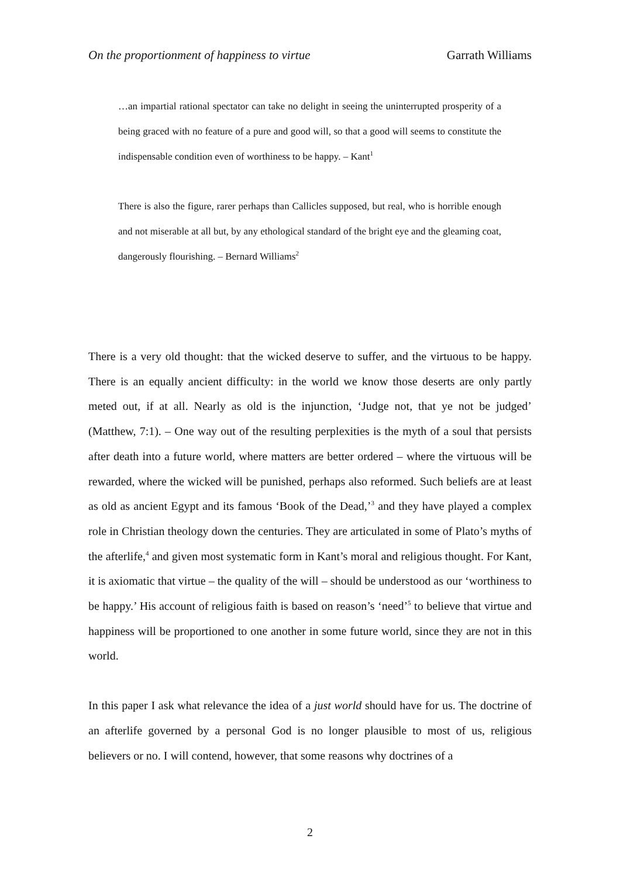On the proportionment of happiness to virtue Garrath Williams
…an impartial rational spectator can take no delight in seeing the uninterrupted prosperity of a being graced with no feature of a pure and good will, so that a good will seems to constitute the indispensable condition even of worthiness to be happy. – Kant<sup>1</sup>
There is also the figure, rarer perhaps than Callicles supposed, but real, who is horrible enough and not miserable at all but, by any ethological standard of the bright eye and the gleaming coat, dangerously flourishing. – Bernard Williams<sup>2</sup>
There is a very old thought: that the wicked deserve to suffer, and the virtuous to be happy. There is an equally ancient difficulty: in the world we know those deserts are only partly meted out, if at all. Nearly as old is the injunction, ‘Judge not, that ye not be judged’ (Matthew, 7:1). – One way out of the resulting perplexities is the myth of a soul that persists after death into a future world, where matters are better ordered – where the virtuous will be rewarded, where the wicked will be punished, perhaps also reformed. Such beliefs are at least as old as ancient Egypt and its famous ‘Book of the Dead,’<sup>3</sup> and they have played a complex role in Christian theology down the centuries. They are articulated in some of Plato’s myths of the afterlife,<sup>4</sup> and given most systematic form in Kant’s moral and religious thought. For Kant, it is axiomatic that virtue – the quality of the will – should be understood as our ‘worthiness to be happy.’ His account of religious faith is based on reason’s ‘need’<sup>5</sup> to believe that virtue and happiness will be proportioned to one another in some future world, since they are not in this world.
In this paper I ask what relevance the idea of a just world should have for us. The doctrine of an afterlife governed by a personal God is no longer plausible to most of us, religious believers or no. I will contend, however, that some reasons why doctrines of a
2